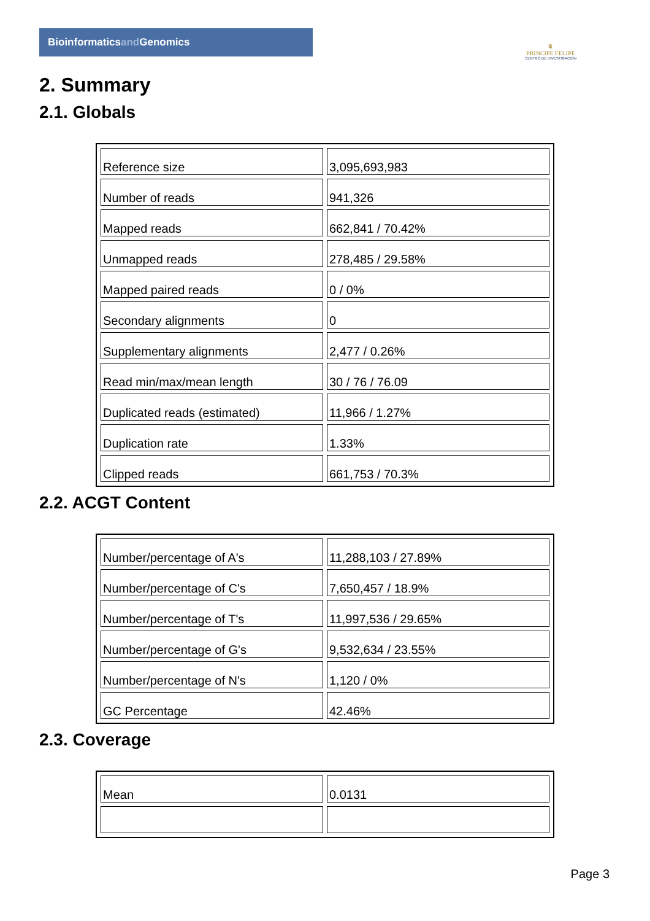Bioinformaticsand Genomics
♛
PRINCIPE FELIPE
CENTRO DE INVESTIGACION
2. Summary
2.1. Globals
| Reference size | 3,095,693,983 |
| Number of reads | 941,326 |
| Mapped reads | 662,841 / 70.42% |
| Unmapped reads | 278,485 / 29.58% |
| Mapped paired reads | 0 / 0% |
| Secondary alignments | 0 |
| Supplementary alignments | 2,477 / 0.26% |
| Read min/max/mean length | 30 / 76 / 76.09 |
| Duplicated reads (estimated) | 11,966 / 1.27% |
| Duplication rate | 1.33% |
| Clipped reads | 661,753 / 70.3% |
2.2. ACGT Content
| Number/percentage of A's | 11,288,103 / 27.89% |
| Number/percentage of C's | 7,650,457 / 18.9% |
| Number/percentage of T's | 11,997,536 / 29.65% |
| Number/percentage of G's | 9,532,634 / 23.55% |
| Number/percentage of N's | 1,120 / 0% |
| GC Percentage | 42.46% |
2.3. Coverage
| Mean | 0.0131 |
Page 3